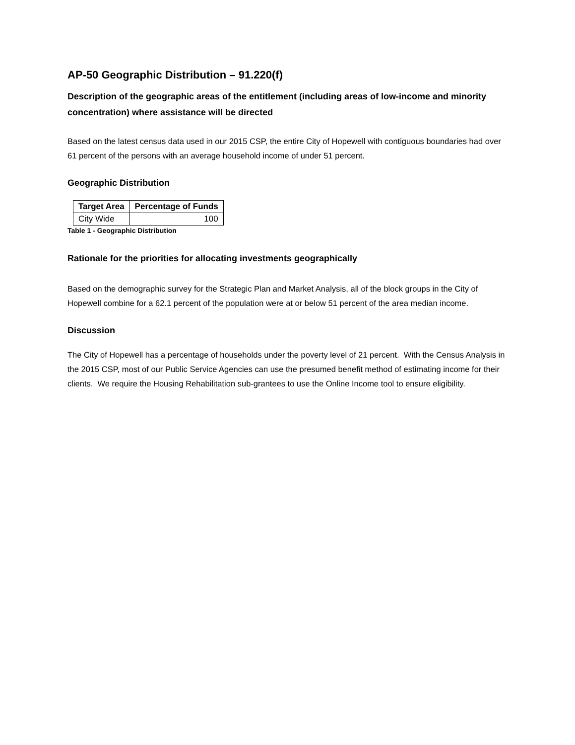AP-50 Geographic Distribution – 91.220(f)
Description of the geographic areas of the entitlement (including areas of low-income and minority concentration) where assistance will be directed
Based on the latest census data used in our 2015 CSP, the entire City of Hopewell with contiguous boundaries had over 61 percent of the persons with an average household income of under 51 percent.
Geographic Distribution
| Target Area | Percentage of Funds |
| --- | --- |
| City Wide | 100 |
Table 1 - Geographic Distribution
Rationale for the priorities for allocating investments geographically
Based on the demographic survey for the Strategic Plan and Market Analysis, all of the block groups in the City of Hopewell combine for a 62.1 percent of the population were at or below 51 percent of the area median income.
Discussion
The City of Hopewell has a percentage of households under the poverty level of 21 percent. With the Census Analysis in the 2015 CSP, most of our Public Service Agencies can use the presumed benefit method of estimating income for their clients. We require the Housing Rehabilitation sub-grantees to use the Online Income tool to ensure eligibility.